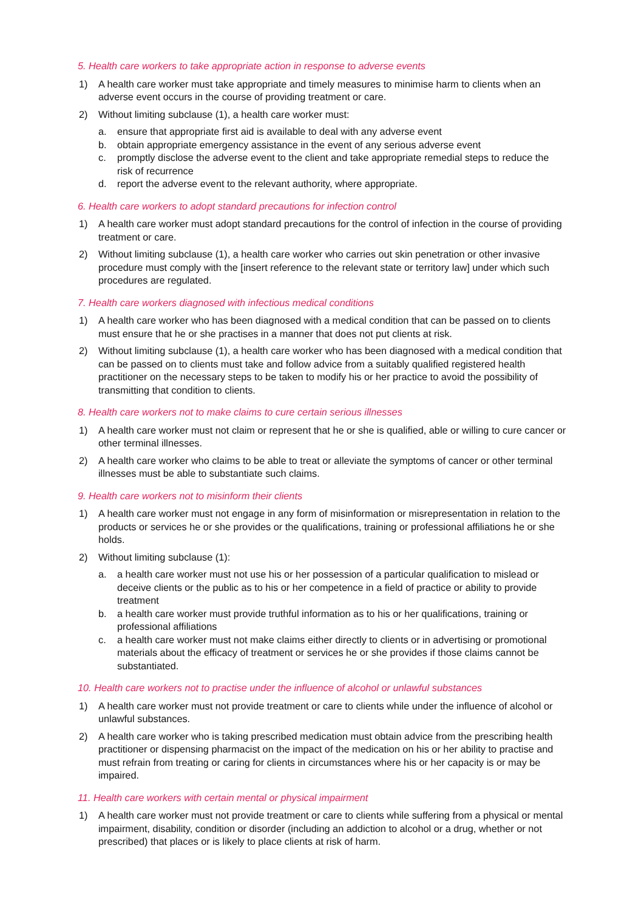5. Health care workers to take appropriate action in response to adverse events
1) A health care worker must take appropriate and timely measures to minimise harm to clients when an adverse event occurs in the course of providing treatment or care.
2) Without limiting subclause (1), a health care worker must:
a. ensure that appropriate first aid is available to deal with any adverse event
b. obtain appropriate emergency assistance in the event of any serious adverse event
c. promptly disclose the adverse event to the client and take appropriate remedial steps to reduce the risk of recurrence
d. report the adverse event to the relevant authority, where appropriate.
6. Health care workers to adopt standard precautions for infection control
1) A health care worker must adopt standard precautions for the control of infection in the course of providing treatment or care.
2) Without limiting subclause (1), a health care worker who carries out skin penetration or other invasive procedure must comply with the [insert reference to the relevant state or territory law] under which such procedures are regulated.
7. Health care workers diagnosed with infectious medical conditions
1) A health care worker who has been diagnosed with a medical condition that can be passed on to clients must ensure that he or she practises in a manner that does not put clients at risk.
2) Without limiting subclause (1), a health care worker who has been diagnosed with a medical condition that can be passed on to clients must take and follow advice from a suitably qualified registered health practitioner on the necessary steps to be taken to modify his or her practice to avoid the possibility of transmitting that condition to clients.
8. Health care workers not to make claims to cure certain serious illnesses
1) A health care worker must not claim or represent that he or she is qualified, able or willing to cure cancer or other terminal illnesses.
2) A health care worker who claims to be able to treat or alleviate the symptoms of cancer or other terminal illnesses must be able to substantiate such claims.
9. Health care workers not to misinform their clients
1) A health care worker must not engage in any form of misinformation or misrepresentation in relation to the products or services he or she provides or the qualifications, training or professional affiliations he or she holds.
2) Without limiting subclause (1):
a. a health care worker must not use his or her possession of a particular qualification to mislead or deceive clients or the public as to his or her competence in a field of practice or ability to provide treatment
b. a health care worker must provide truthful information as to his or her qualifications, training or professional affiliations
c. a health care worker must not make claims either directly to clients or in advertising or promotional materials about the efficacy of treatment or services he or she provides if those claims cannot be substantiated.
10. Health care workers not to practise under the influence of alcohol or unlawful substances
1) A health care worker must not provide treatment or care to clients while under the influence of alcohol or unlawful substances.
2) A health care worker who is taking prescribed medication must obtain advice from the prescribing health practitioner or dispensing pharmacist on the impact of the medication on his or her ability to practise and must refrain from treating or caring for clients in circumstances where his or her capacity is or may be impaired.
11. Health care workers with certain mental or physical impairment
1) A health care worker must not provide treatment or care to clients while suffering from a physical or mental impairment, disability, condition or disorder (including an addiction to alcohol or a drug, whether or not prescribed) that places or is likely to place clients at risk of harm.